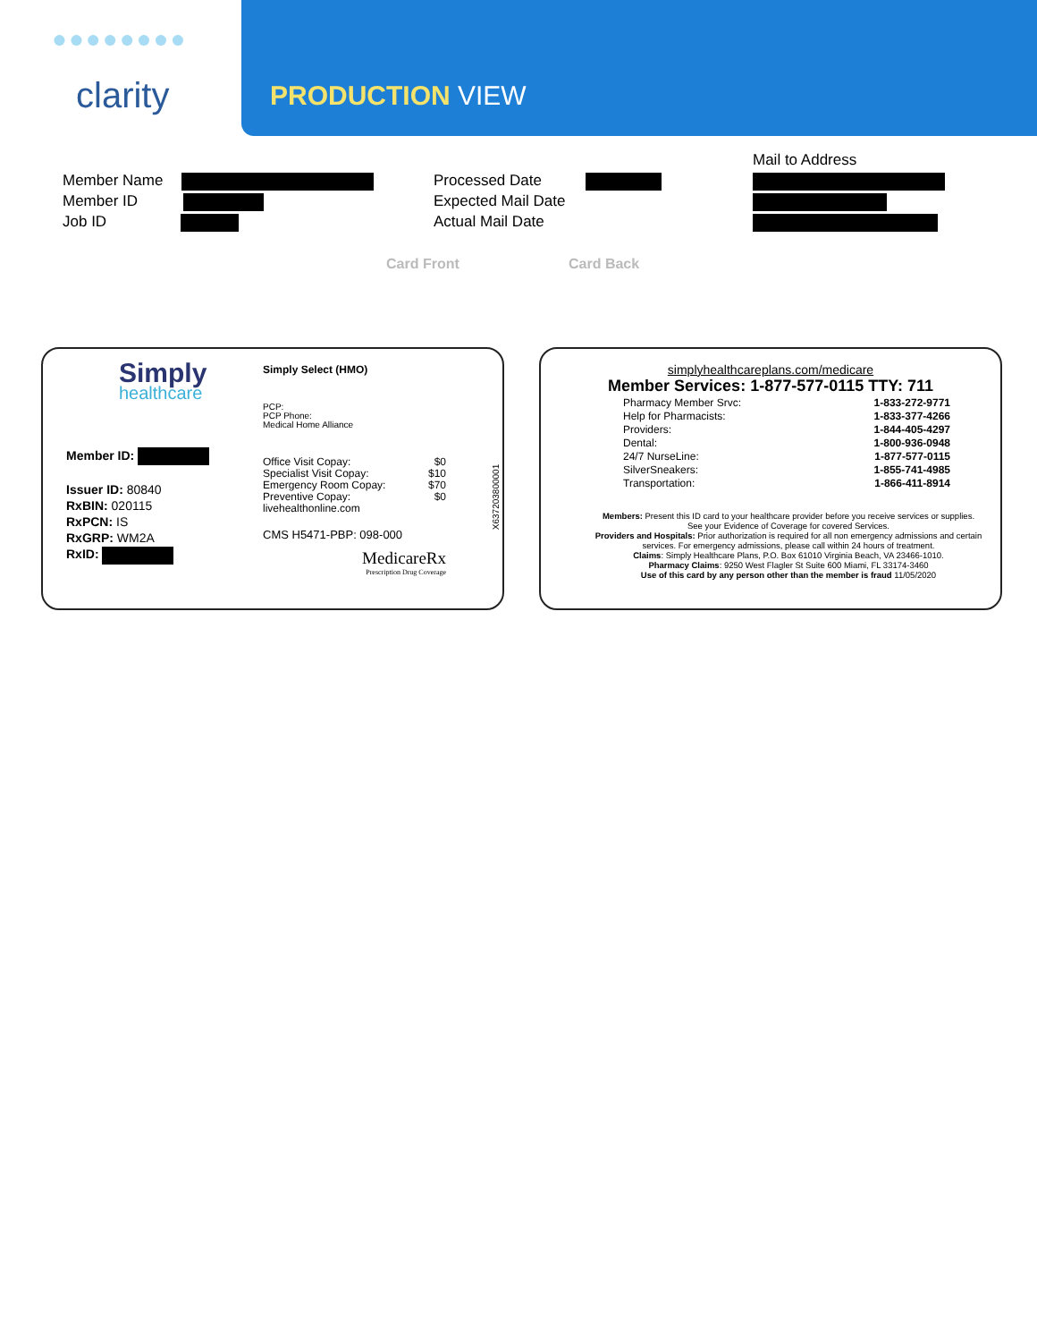●●●●●●●●
clarity PRODUCTION VIEW
Member Name
Member ID
Job ID
Processed Date
Expected Mail Date
Actual Mail Date
Mail to Address
Card Front Card Back
Simply
healthcare
Member ID:
Issuer ID: 80840
RxBIN: 020115
RxPCN: IS
RxGRP: WM2A
RxID:
Simply Select (HMO)
PCP:
PCP Phone:
Medical Home Alliance
| Office Visit Copay: | $0 |
| Specialist Visit Copay: | $10 |
| Emergency Room Copay: | $70 |
| Preventive Copay: | $0 |
| livehealthonline.com | |
CMS H5471-PBP: 098-000
MedicareRx
Prescription Drug Coverage
X637203800001
simplyhealthcareplans.com/medicare
Member Services: 1-877-577-0115 TTY: 711
| Pharmacy Member Srvc: | 1-833-272-9771 |
| Help for Pharmacists: | 1-833-377-4266 |
| Providers: | 1-844-405-4297 |
| Dental: | 1-800-936-0948 |
| 24/7 NurseLine: | 1-877-577-0115 |
| SilverSneakers: | 1-855-741-4985 |
| Transportation: | 1-866-411-8914 |
Members: Present this ID card to your healthcare provider before you receive services or supplies. See your Evidence of Coverage for covered Services.
Providers and Hospitals: Prior authorization is required for all non emergency admissions and certain services. For emergency admissions, please call within 24 hours of treatment.
Claims: Simply Healthcare Plans, P.O. Box 61010 Virginia Beach, VA 23466-1010.
Pharmacy Claims: 9250 West Flagler St Suite 600 Miami, FL 33174-3460
Use of this card by any person other than the member is fraud 11/05/2020